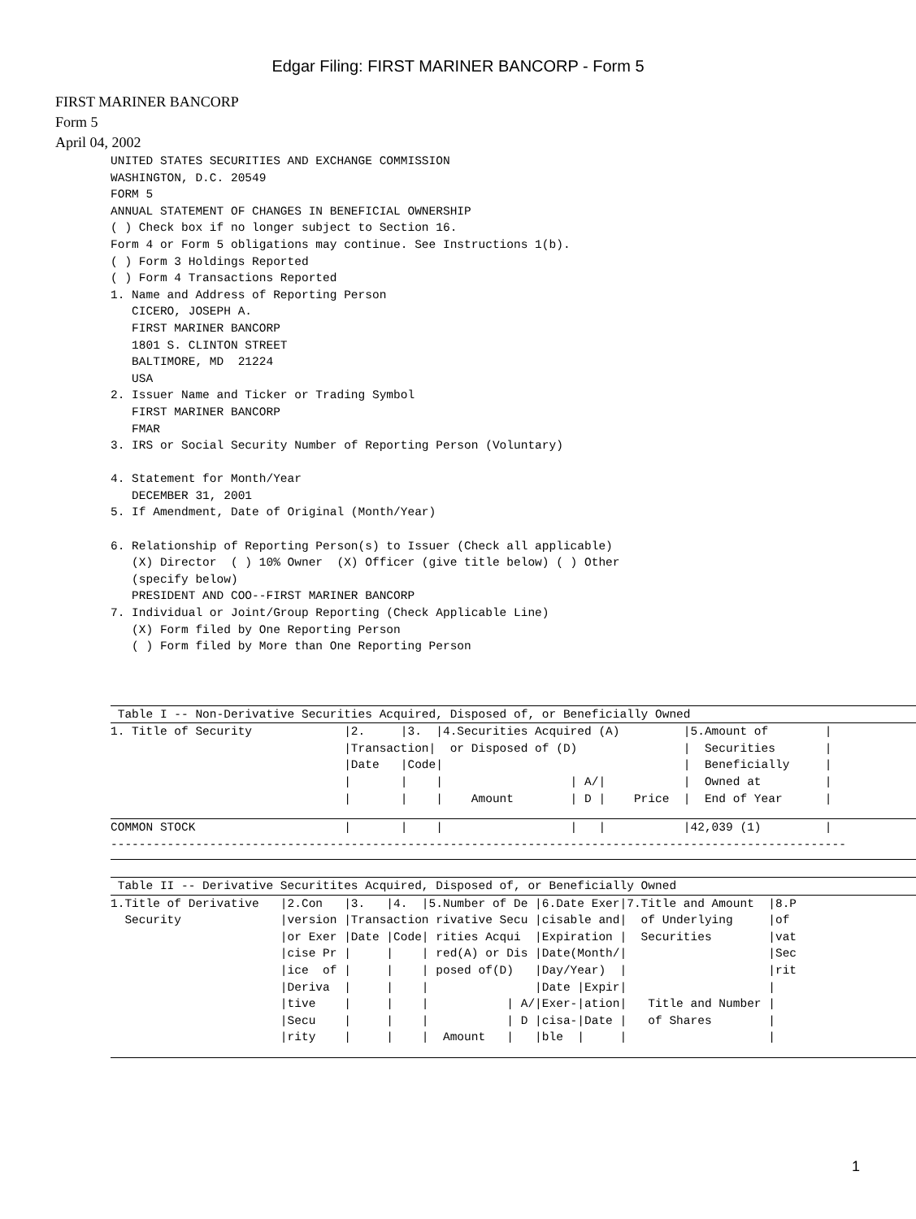Edgar Filing: FIRST MARINER BANCORP - Form 5
FIRST MARINER BANCORP
Form 5
April 04, 2002
UNITED STATES SECURITIES AND EXCHANGE COMMISSION
WASHINGTON, D.C. 20549
FORM 5
ANNUAL STATEMENT OF CHANGES IN BENEFICIAL OWNERSHIP
( ) Check box if no longer subject to Section 16.
Form 4 or Form 5 obligations may continue. See Instructions 1(b).
( ) Form 3 Holdings Reported
( ) Form 4 Transactions Reported
1. Name and Address of Reporting Person
   CICERO, JOSEPH A.
   FIRST MARINER BANCORP
   1801 S. CLINTON STREET
   BALTIMORE, MD  21224
   USA
2. Issuer Name and Ticker or Trading Symbol
   FIRST MARINER BANCORP
   FMAR
3. IRS or Social Security Number of Reporting Person (Voluntary)

4. Statement for Month/Year
   DECEMBER 31, 2001
5. If Amendment, Date of Original (Month/Year)

6. Relationship of Reporting Person(s) to Issuer (Check all applicable)
   (X) Director  ( ) 10% Owner  (X) Officer (give title below) ( ) Other
   (specify below)
   PRESIDENT AND COO--FIRST MARINER BANCORP
7. Individual or Joint/Group Reporting (Check Applicable Line)
   (X) Form filed by One Reporting Person
   ( ) Form filed by More than One Reporting Person
 Table I -- Non-Derivative Securities Acquired, Disposed of, or Beneficially Owned
1. Title of Security             |2.     |3.  |4.Securities Acquired (A)         |5.Amount of        |
                                 |Transaction|  or Disposed of (D)               |  Securities       |
                                 |Date   |Code|                                  |  Beneficially     |
                                 |       |    |                  | A/|           |  Owned at         |
                                 |       |    |    Amount        | D |    Price  |  End of Year      |
COMMON STOCK                     |       |    |                  |   |           |42,039 (1)         |
--------------------------------------------------------------------------------------------------------

 Table II -- Derivative Securitites Acquired, Disposed of, or Beneficially Owned
1.Title of Derivative   |2.Con   |3.   |4.  |5.Number of De |6.Date Exer|7.Title and Amount  |8.P
  Security              |version |Transaction rivative Secu |cisable and|  of Underlying     |of
                        |or Exer |Date |Code| rities Acqui  |Expiration |  Securities        |vat
                        |cise Pr |     |    | red(A) or Dis |Date(Month/|                    |Sec
                        |ice  of |     |    | posed of(D)   |Day/Year)  |                    |rit
                        |Deriva  |     |    |               |Date |Expir|                    |
                        |tive    |     |    |           | A/|Exer-|ation|   Title and Number |
                        |Secu    |     |    |           | D |cisa-|Date |   of Shares        |
                        |rity    |     |    |  Amount   |   |ble  |     |                    |
1